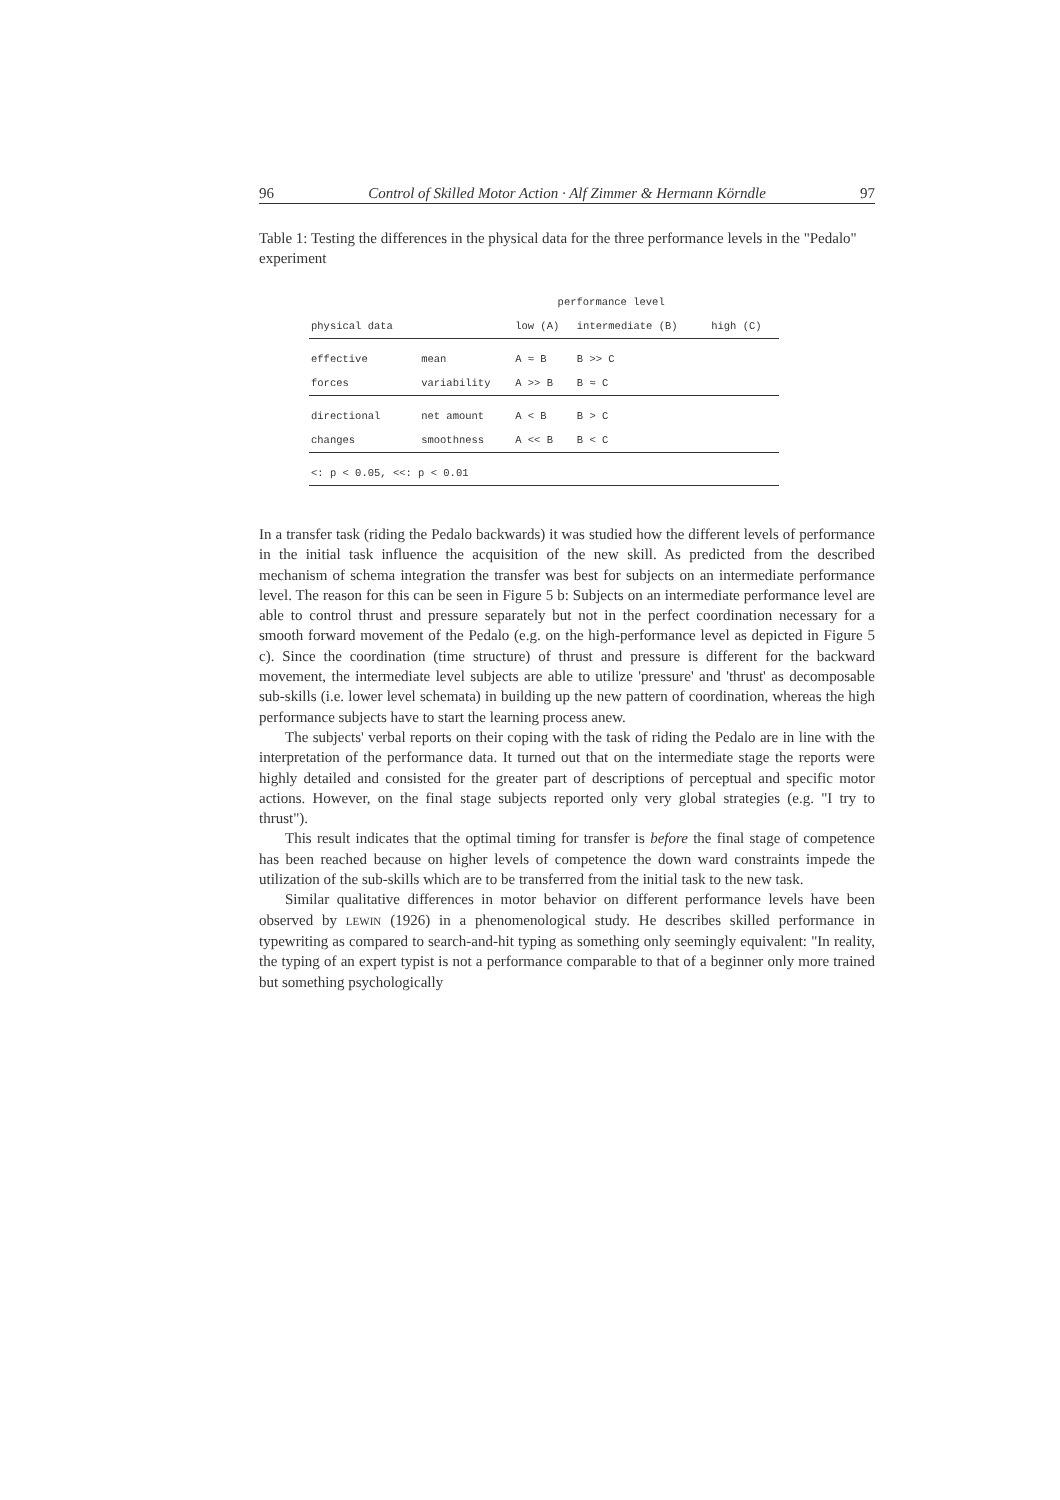96 Control of Skilled Motor Action · Alf Zimmer & Hermann Körndle 97
Table 1: Testing the differences in the physical data for the three performance levels in the "Pedalo" experiment
| | | performance level | | |
| --- | --- | --- | --- | --- |
| physical data | | low (A) | intermediate (B) | high (C) |
| effective | mean | A ≈ B | B >> C | |
| forces | variability | A >> B | B ≈ C | |
| directional | net amount | A < B | B > C | |
| changes | smoothness | A << B | B < C | |
| <: p < 0.05, <<: p < 0.01 | | | | |
In a transfer task (riding the Pedalo backwards) it was studied how the different levels of performance in the initial task influence the acquisition of the new skill. As predicted from the described mechanism of schema integration the transfer was best for subjects on an intermediate performance level. The reason for this can be seen in Figure 5 b: Subjects on an intermediate performance level are able to control thrust and pressure separately but not in the perfect coordination necessary for a smooth forward movement of the Pedalo (e.g. on the high-performance level as depicted in Figure 5 c). Since the coordination (time structure) of thrust and pressure is different for the backward movement, the intermediate level subjects are able to utilize 'pressure' and 'thrust' as decomposable sub-skills (i.e. lower level schemata) in building up the new pattern of coordination, whereas the high performance subjects have to start the learning process anew.
The subjects' verbal reports on their coping with the task of riding the Pedalo are in line with the interpretation of the performance data. It turned out that on the intermediate stage the reports were highly detailed and consisted for the greater part of descriptions of perceptual and specific motor actions. However, on the final stage subjects reported only very global strategies (e.g. "I try to thrust").
This result indicates that the optimal timing for transfer is before the final stage of competence has been reached because on higher levels of competence the down ward constraints impede the utilization of the sub-skills which are to be transferred from the initial task to the new task.
Similar qualitative differences in motor behavior on different performance levels have been observed by LEWIN (1926) in a phenomenological study. He describes skilled performance in typewriting as compared to search-and-hit typing as something only seemingly equivalent: "In reality, the typing of an expert typist is not a performance comparable to that of a beginner only more trained but something psychologically